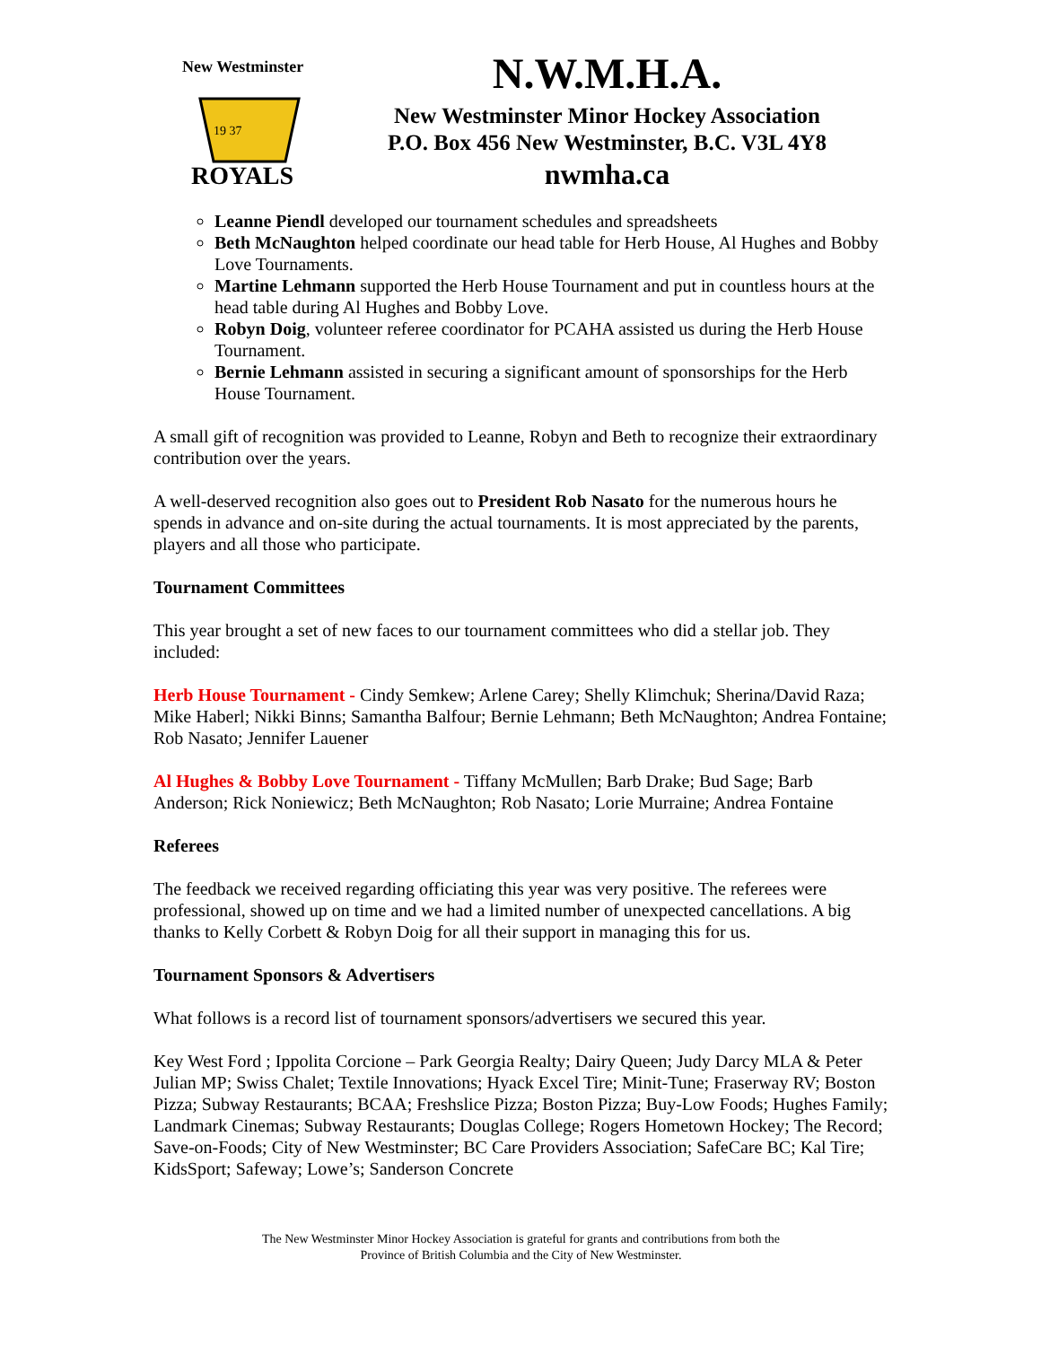New Westminster
19 37
ROYALS
N.W.M.H.A.
New Westminster Minor Hockey Association
P.O. Box 456 New Westminster, B.C. V3L 4Y8
nwmha.ca
Leanne Piendl developed our tournament schedules and spreadsheets
Beth McNaughton helped coordinate our head table for Herb House, Al Hughes and Bobby Love Tournaments.
Martine Lehmann supported the Herb House Tournament and put in countless hours at the head table during Al Hughes and Bobby Love.
Robyn Doig, volunteer referee coordinator for PCAHA assisted us during the Herb House Tournament.
Bernie Lehmann assisted in securing a significant amount of sponsorships for the Herb House Tournament.
A small gift of recognition was provided to Leanne, Robyn and Beth to recognize their extraordinary contribution over the years.
A well-deserved recognition also goes out to President Rob Nasato for the numerous hours he spends in advance and on-site during the actual tournaments. It is most appreciated by the parents, players and all those who participate.
Tournament Committees
This year brought a set of new faces to our tournament committees who did a stellar job. They included:
Herb House Tournament - Cindy Semkew; Arlene Carey; Shelly Klimchuk; Sherina/David Raza; Mike Haberl; Nikki Binns; Samantha Balfour; Bernie Lehmann; Beth McNaughton; Andrea Fontaine; Rob Nasato; Jennifer Lauener
Al Hughes & Bobby Love Tournament - Tiffany McMullen; Barb Drake; Bud Sage; Barb Anderson; Rick Noniewicz; Beth McNaughton; Rob Nasato; Lorie Murraine; Andrea Fontaine
Referees
The feedback we received regarding officiating this year was very positive. The referees were professional, showed up on time and we had a limited number of unexpected cancellations. A big thanks to Kelly Corbett & Robyn Doig for all their support in managing this for us.
Tournament Sponsors & Advertisers
What follows is a record list of tournament sponsors/advertisers we secured this year.
Key West Ford ; Ippolita Corcione – Park Georgia Realty; Dairy Queen; Judy Darcy MLA & Peter Julian MP; Swiss Chalet; Textile Innovations; Hyack Excel Tire; Minit-Tune; Fraserway RV; Boston Pizza; Subway Restaurants; BCAA; Freshslice Pizza; Boston Pizza; Buy-Low Foods; Hughes Family; Landmark Cinemas; Subway Restaurants; Douglas College; Rogers Hometown Hockey; The Record; Save-on-Foods; City of New Westminster; BC Care Providers Association; SafeCare BC; Kal Tire; KidsSport; Safeway; Lowe’s; Sanderson Concrete
The New Westminster Minor Hockey Association is grateful for grants and contributions from both the
Province of British Columbia and the City of New Westminster.